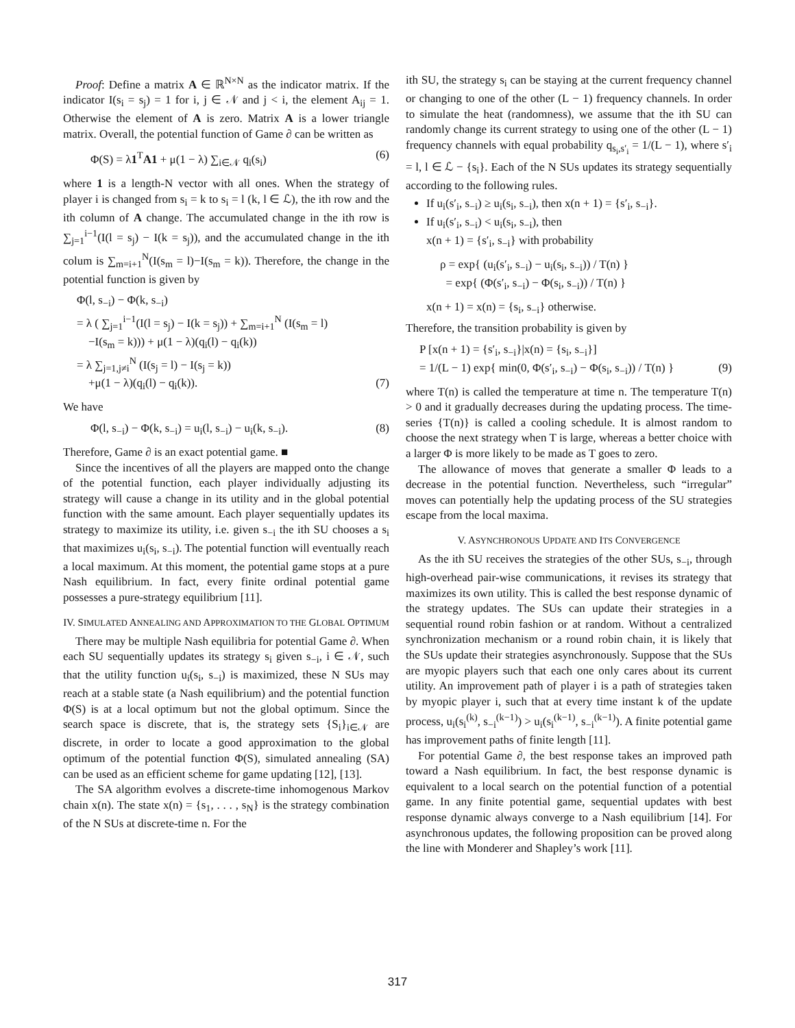Proof: Define a matrix A ∈ ℝ<sup>N×N</sup> as the indicator matrix. If the indicator I(s<sub>i</sub> = s<sub>j</sub>) = 1 for i, j ∈ 𝒩 and j < i, the element A<sub>ij</sub> = 1. Otherwise the element of A is zero. Matrix A is a lower triangle matrix. Overall, the potential function of Game ∂ can be written as
Φ(S) = λ1<sup>T</sup>A1 + μ(1 − λ) ∑<sub>i∈𝒩</sub> q<sub>i</sub>(s<sub>i</sub>) (6)
where 1 is a length-N vector with all ones. When the strategy of player i is changed from s<sub>i</sub> = k to s<sub>i</sub> = l (k, l ∈ ℒ), the ith row and the ith column of A change. The accumulated change in the ith row is ∑<sub>j=1</sub><sup>i−1</sup>(I(l = s<sub>j</sub>) − I(k = s<sub>j</sub>)), and the accumulated change in the ith colum is ∑<sub>m=i+1</sub><sup>N</sup>(I(s<sub>m</sub> = l)−I(s<sub>m</sub> = k)). Therefore, the change in the potential function is given by
Φ(l, s<sub>−i</sub>) − Φ(k, s<sub>−i</sub>)
= λ ( ∑<sub>j=1</sub><sup>i−1</sup>(I(l = s<sub>j</sub>) − I(k = s<sub>j</sub>)) + ∑<sub>m=i+1</sub><sup>N</sup> (I(s<sub>m</sub> = l)
−I(s<sub>m</sub> = k))) + μ(1 − λ)(q<sub>i</sub>(l) − q<sub>i</sub>(k))
= λ ∑<sub>j=1,j≠i</sub><sup>N</sup> (I(s<sub>j</sub> = l) − I(s<sub>j</sub> = k))
+μ(1 − λ)(q<sub>i</sub>(l) − q<sub>i</sub>(k)). (7)
We have
Φ(l, s<sub>−i</sub>) − Φ(k, s<sub>−i</sub>) = u<sub>i</sub>(l, s<sub>−i</sub>) − u<sub>i</sub>(k, s<sub>−i</sub>). (8)
Therefore, Game ∂ is an exact potential game. ■
Since the incentives of all the players are mapped onto the change of the potential function, each player individually adjusting its strategy will cause a change in its utility and in the global potential function with the same amount. Each player sequentially updates its strategy to maximize its utility, i.e. given s<sub>−i</sub> the ith SU chooses a s<sub>i</sub> that maximizes u<sub>i</sub>(s<sub>i</sub>, s<sub>−i</sub>). The potential function will eventually reach a local maximum. At this moment, the potential game stops at a pure Nash equilibrium. In fact, every finite ordinal potential game possesses a pure-strategy equilibrium [11].
IV. SIMULATED ANNEALING AND APPROXIMATION TO THE GLOBAL OPTIMUM
There may be multiple Nash equilibria for potential Game ∂. When each SU sequentially updates its strategy s<sub>i</sub> given s<sub>−i</sub>, i ∈ 𝒩, such that the utility function u<sub>i</sub>(s<sub>i</sub>, s<sub>−i</sub>) is maximized, these N SUs may reach at a stable state (a Nash equilibrium) and the potential function Φ(S) is at a local optimum but not the global optimum. Since the search space is discrete, that is, the strategy sets {S<sub>i</sub>}<sub>i∈𝒩</sub> are discrete, in order to locate a good approximation to the global optimum of the potential function Φ(S), simulated annealing (SA) can be used as an efficient scheme for game updating [12], [13].
The SA algorithm evolves a discrete-time inhomogenous Markov chain x(n). The state x(n) = {s<sub>1</sub>, . . . , s<sub>N</sub>} is the strategy combination of the N SUs at discrete-time n. For the
ith SU, the strategy s<sub>i</sub> can be staying at the current frequency channel or changing to one of the other (L − 1) frequency channels. In order to simulate the heat (randomness), we assume that the ith SU can randomly change its current strategy to using one of the other (L − 1) frequency channels with equal probability q<sub>s<sub>i</sub>,s′<sub>i</sub></sub> = 1/(L − 1), where s′<sub>i</sub> = l, l ∈ ℒ − {s<sub>i</sub>}. Each of the N SUs updates its strategy sequentially according to the following rules.
If u<sub>i</sub>(s′<sub>i</sub>, s<sub>−i</sub>) ≥ u<sub>i</sub>(s<sub>i</sub>, s<sub>−i</sub>), then x(n + 1) = {s′<sub>i</sub>, s<sub>−i</sub>}.
If u<sub>i</sub>(s′<sub>i</sub>, s<sub>−i</sub>) < u<sub>i</sub>(s<sub>i</sub>, s<sub>−i</sub>), then
x(n + 1) = {s′<sub>i</sub>, s<sub>−i</sub>} with probability
ρ = exp{ (u<sub>i</sub>(s′<sub>i</sub>, s<sub>−i</sub>) − u<sub>i</sub>(s<sub>i</sub>, s<sub>−i</sub>)) / T(n) }
= exp{ (Φ(s′<sub>i</sub>, s<sub>−i</sub>) − Φ(s<sub>i</sub>, s<sub>−i</sub>)) / T(n) }
x(n + 1) = x(n) = {s<sub>i</sub>, s<sub>−i</sub>} otherwise.
Therefore, the transition probability is given by
P [x(n + 1) = {s′<sub>i</sub>, s<sub>−i</sub>}|x(n) = {s<sub>i</sub>, s<sub>−i</sub>}]
= 1/(L − 1) exp{ min(0, Φ(s′<sub>i</sub>, s<sub>−i</sub>) − Φ(s<sub>i</sub>, s<sub>−i</sub>)) / T(n) } (9)
where T(n) is called the temperature at time n. The temperature T(n) > 0 and it gradually decreases during the updating process. The time-series {T(n)} is called a cooling schedule. It is almost random to choose the next strategy when T is large, whereas a better choice with a larger Φ is more likely to be made as T goes to zero.
The allowance of moves that generate a smaller Φ leads to a decrease in the potential function. Nevertheless, such “irregular” moves can potentially help the updating process of the SU strategies escape from the local maxima.
V. ASYNCHRONOUS UPDATE AND ITS CONVERGENCE
As the ith SU receives the strategies of the other SUs, s<sub>−i</sub>, through high-overhead pair-wise communications, it revises its strategy that maximizes its own utility. This is called the best response dynamic of the strategy updates. The SUs can update their strategies in a sequential round robin fashion or at random. Without a centralized synchronization mechanism or a round robin chain, it is likely that the SUs update their strategies asynchronously. Suppose that the SUs are myopic players such that each one only cares about its current utility. An improvement path of player i is a path of strategies taken by myopic player i, such that at every time instant k of the update process, u<sub>i</sub>(s<sub>i</sub><sup>(k)</sup>, s<sub>−i</sub><sup>(k−1)</sup>) > u<sub>i</sub>(s<sub>i</sub><sup>(k−1)</sup>, s<sub>−i</sub><sup>(k−1)</sup>). A finite potential game has improvement paths of finite length [11].
For potential Game ∂, the best response takes an improved path toward a Nash equilibrium. In fact, the best response dynamic is equivalent to a local search on the potential function of a potential game. In any finite potential game, sequential updates with best response dynamic always converge to a Nash equilibrium [14]. For asynchronous updates, the following proposition can be proved along the line with Monderer and Shapley’s work [11].
317